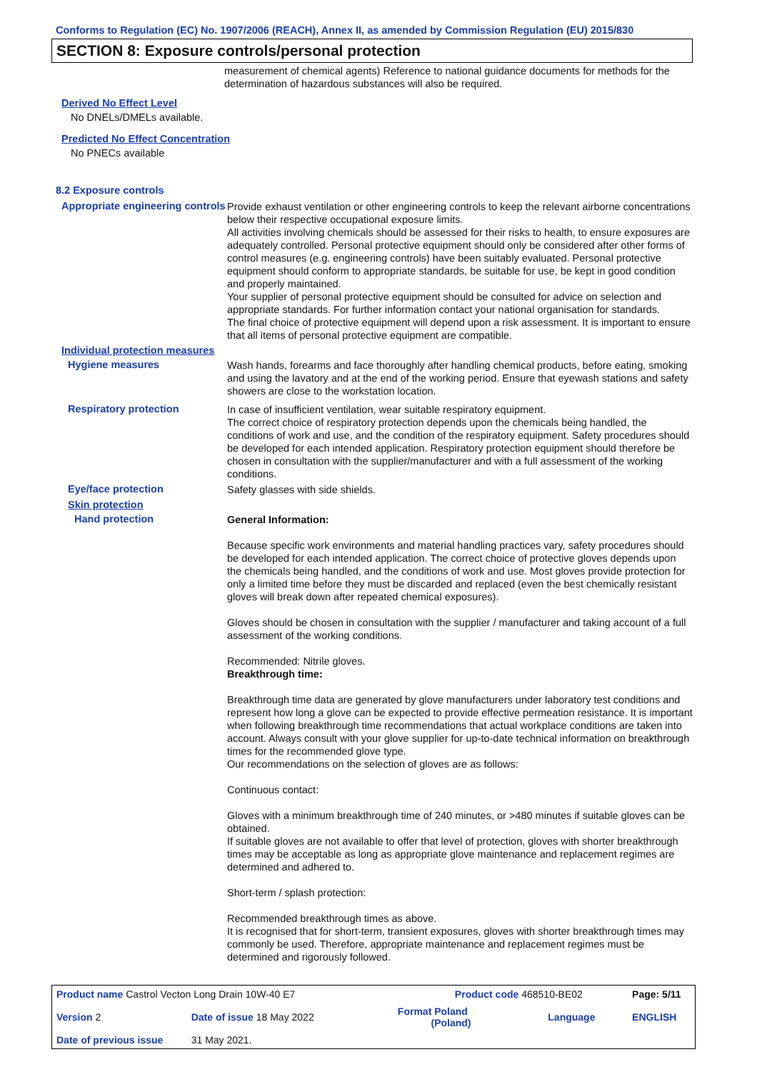Conforms to Regulation (EC) No. 1907/2006 (REACH), Annex II, as amended by Commission Regulation (EU) 2015/830
SECTION 8: Exposure controls/personal protection
measurement of chemical agents) Reference to national guidance documents for methods for the determination of hazardous substances will also be required.
Derived No Effect Level
No DNELs/DMELs available.
Predicted No Effect Concentration
No PNECs available
8.2 Exposure controls
Appropriate engineering controls
Provide exhaust ventilation or other engineering controls to keep the relevant airborne concentrations below their respective occupational exposure limits.
All activities involving chemicals should be assessed for their risks to health, to ensure exposures are adequately controlled. Personal protective equipment should only be considered after other forms of control measures (e.g. engineering controls) have been suitably evaluated. Personal protective equipment should conform to appropriate standards, be suitable for use, be kept in good condition and properly maintained.
Your supplier of personal protective equipment should be consulted for advice on selection and appropriate standards. For further information contact your national organisation for standards.
The final choice of protective equipment will depend upon a risk assessment. It is important to ensure that all items of personal protective equipment are compatible.
Individual protection measures
Hygiene measures
Wash hands, forearms and face thoroughly after handling chemical products, before eating, smoking and using the lavatory and at the end of the working period. Ensure that eyewash stations and safety showers are close to the workstation location.
Respiratory protection
In case of insufficient ventilation, wear suitable respiratory equipment.
The correct choice of respiratory protection depends upon the chemicals being handled, the conditions of work and use, and the condition of the respiratory equipment. Safety procedures should be developed for each intended application. Respiratory protection equipment should therefore be chosen in consultation with the supplier/manufacturer and with a full assessment of the working conditions.
Eye/face protection
Safety glasses with side shields.
Skin protection
Hand protection
General Information:
Because specific work environments and material handling practices vary, safety procedures should be developed for each intended application. The correct choice of protective gloves depends upon the chemicals being handled, and the conditions of work and use. Most gloves provide protection for only a limited time before they must be discarded and replaced (even the best chemically resistant gloves will break down after repeated chemical exposures).
Gloves should be chosen in consultation with the supplier / manufacturer and taking account of a full assessment of the working conditions.
Recommended: Nitrile gloves.
Breakthrough time:
Breakthrough time data are generated by glove manufacturers under laboratory test conditions and represent how long a glove can be expected to provide effective permeation resistance. It is important when following breakthrough time recommendations that actual workplace conditions are taken into account. Always consult with your glove supplier for up-to-date technical information on breakthrough times for the recommended glove type.
Our recommendations on the selection of gloves are as follows:
Continuous contact:
Gloves with a minimum breakthrough time of 240 minutes, or >480 minutes if suitable gloves can be obtained.
If suitable gloves are not available to offer that level of protection, gloves with shorter breakthrough times may be acceptable as long as appropriate glove maintenance and replacement regimes are determined and adhered to.
Short-term / splash protection:
Recommended breakthrough times as above.
It is recognised that for short-term, transient exposures, gloves with shorter breakthrough times may commonly be used. Therefore, appropriate maintenance and replacement regimes must be determined and rigorously followed.
| Product name Castrol Vecton Long Drain 10W-40 E7 | | Product code 468510-BE02 | | Page: 5/11 |
| Version 2 | Date of issue 18 May 2022 | Format Poland (Poland) | Language | ENGLISH |
| Date of previous issue | 31 May 2021. | | | |